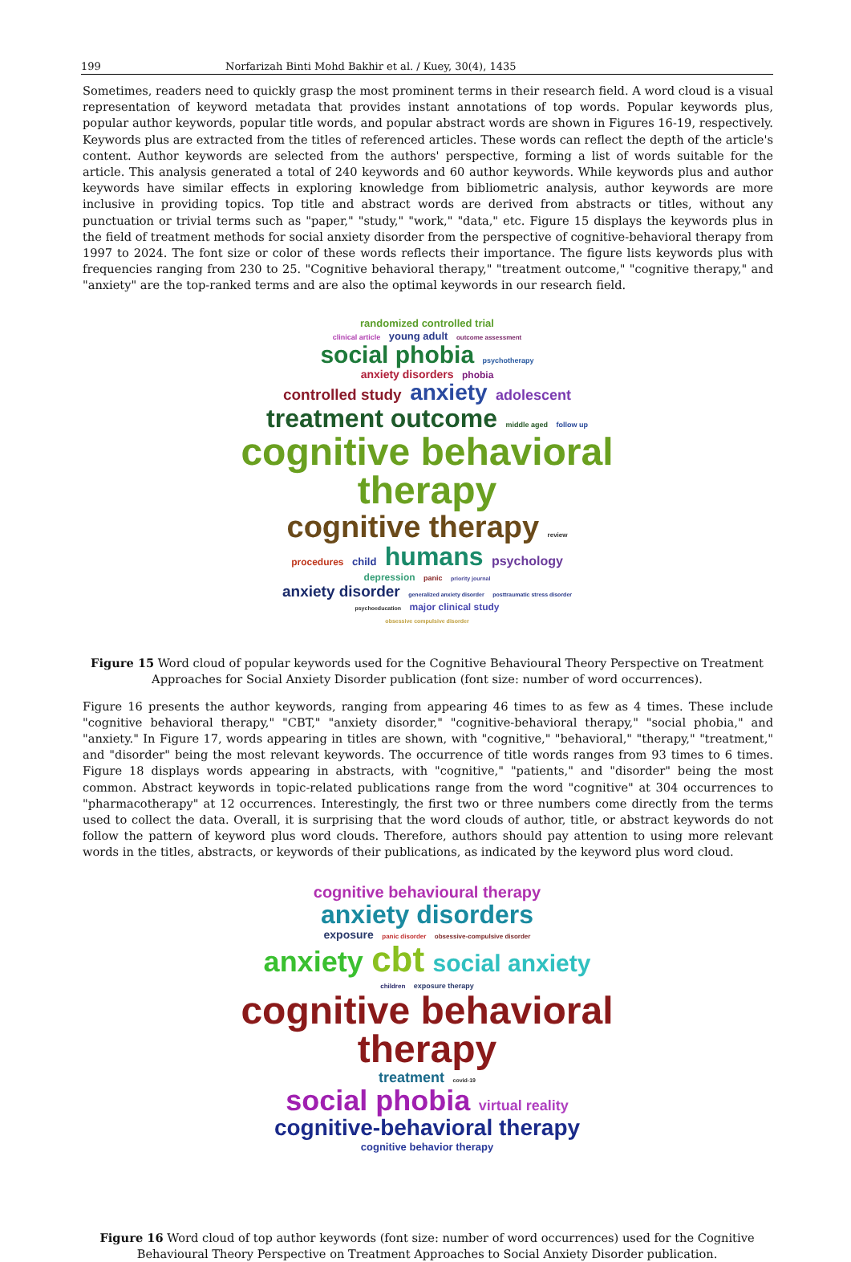199 Norfarizah Binti Mohd Bakhir et al. / Kuey, 30(4), 1435
Sometimes, readers need to quickly grasp the most prominent terms in their research field. A word cloud is a visual representation of keyword metadata that provides instant annotations of top words. Popular keywords plus, popular author keywords, popular title words, and popular abstract words are shown in Figures 16-19, respectively. Keywords plus are extracted from the titles of referenced articles. These words can reflect the depth of the article's content. Author keywords are selected from the authors' perspective, forming a list of words suitable for the article. This analysis generated a total of 240 keywords and 60 author keywords. While keywords plus and author keywords have similar effects in exploring knowledge from bibliometric analysis, author keywords are more inclusive in providing topics. Top title and abstract words are derived from abstracts or titles, without any punctuation or trivial terms such as "paper," "study," "work," "data," etc. Figure 15 displays the keywords plus in the field of treatment methods for social anxiety disorder from the perspective of cognitive-behavioral therapy from 1997 to 2024. The font size or color of these words reflects their importance. The figure lists keywords plus with frequencies ranging from 230 to 25. "Cognitive behavioral therapy," "treatment outcome," "cognitive therapy," and "anxiety" are the top-ranked terms and are also the optimal keywords in our research field.
randomized controlled trial
clinical article young adult outcome assessment
social phobia psychotherapy
anxiety disorders phobia
controlled study anxiety adolescent
treatment outcome middle aged follow up
cognitive behavioral therapy
cognitive therapy review
procedures child humans psychology
depression panic priority journal
anxiety disorder generalized anxiety disorder posttraumatic stress disorder
psychoeducation major clinical study
obsessive compulsive disorder
Figure 15 Word cloud of popular keywords used for the Cognitive Behavioural Theory Perspective on Treatment Approaches for Social Anxiety Disorder publication (font size: number of word occurrences).
Figure 16 presents the author keywords, ranging from appearing 46 times to as few as 4 times. These include "cognitive behavioral therapy," "CBT," "anxiety disorder," "cognitive-behavioral therapy," "social phobia," and "anxiety." In Figure 17, words appearing in titles are shown, with "cognitive," "behavioral," "therapy," "treatment," and "disorder" being the most relevant keywords. The occurrence of title words ranges from 93 times to 6 times. Figure 18 displays words appearing in abstracts, with "cognitive," "patients," and "disorder" being the most common. Abstract keywords in topic-related publications range from the word "cognitive" at 304 occurrences to "pharmacotherapy" at 12 occurrences. Interestingly, the first two or three numbers come directly from the terms used to collect the data. Overall, it is surprising that the word clouds of author, title, or abstract keywords do not follow the pattern of keyword plus word clouds. Therefore, authors should pay attention to using more relevant words in the titles, abstracts, or keywords of their publications, as indicated by the keyword plus word cloud.
cognitive behavioural therapy
anxiety disorders
exposure panic disorder obsessive-compulsive disorder
anxiety cbt social anxiety
children exposure therapy
cognitive behavioral therapy
treatment covid-19
social phobia virtual reality
cognitive-behavioral therapy
cognitive behavior therapy
Figure 16 Word cloud of top author keywords (font size: number of word occurrences) used for the Cognitive Behavioural Theory Perspective on Treatment Approaches to Social Anxiety Disorder publication.